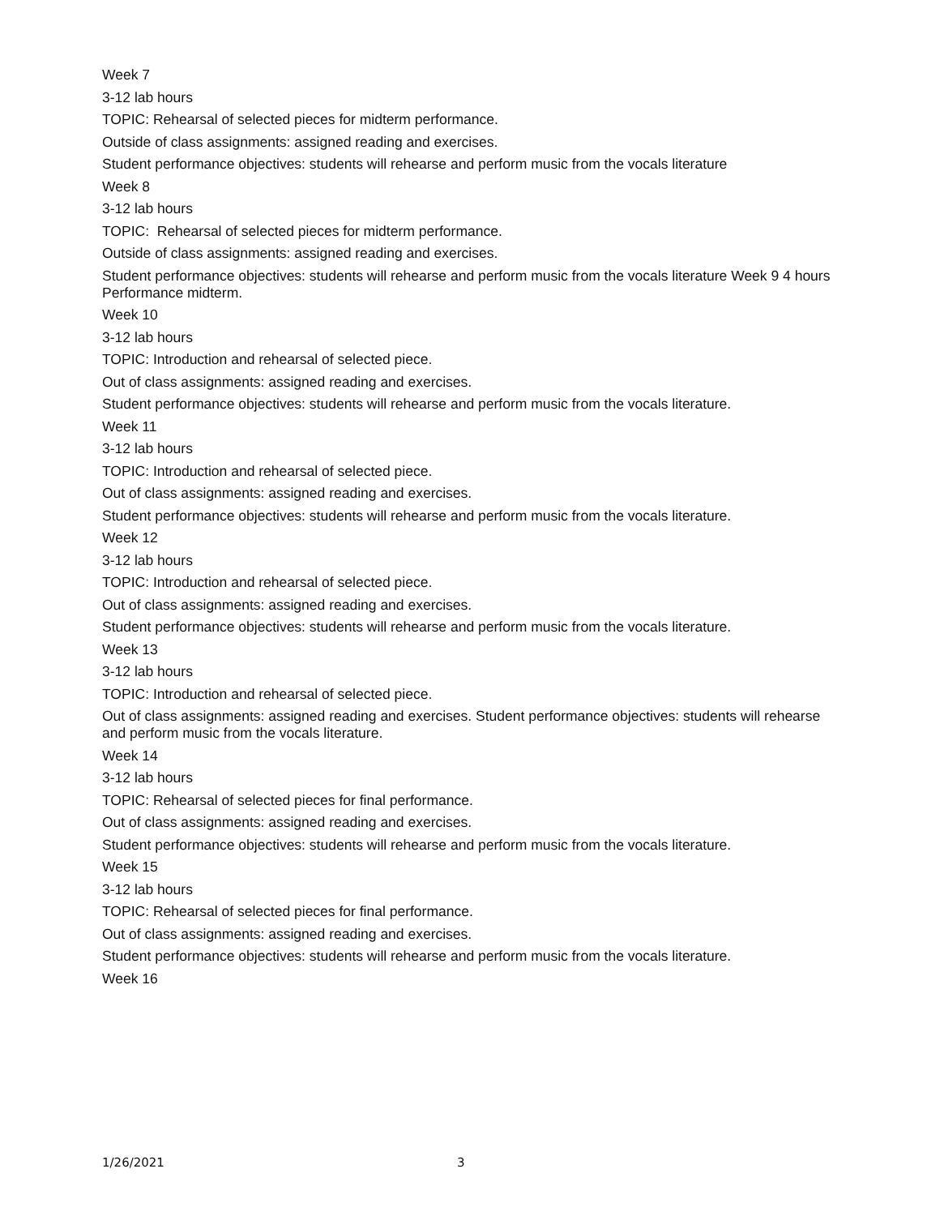Week 7
3-12 lab hours
TOPIC: Rehearsal of selected pieces for midterm performance.
Outside of class assignments: assigned reading and exercises.
Student performance objectives: students will rehearse and perform music from the vocals literature
Week 8
3-12 lab hours
TOPIC: Rehearsal of selected pieces for midterm performance.
Outside of class assignments: assigned reading and exercises.
Student performance objectives: students will rehearse and perform music from the vocals literature Week 9 4 hours Performance midterm.
Week 10
3-12 lab hours
TOPIC: Introduction and rehearsal of selected piece.
Out of class assignments: assigned reading and exercises.
Student performance objectives: students will rehearse and perform music from the vocals literature.
Week 11
3-12 lab hours
TOPIC: Introduction and rehearsal of selected piece.
Out of class assignments: assigned reading and exercises.
Student performance objectives: students will rehearse and perform music from the vocals literature.
Week 12
3-12 lab hours
TOPIC: Introduction and rehearsal of selected piece.
Out of class assignments: assigned reading and exercises.
Student performance objectives: students will rehearse and perform music from the vocals literature.
Week 13
3-12 lab hours
TOPIC: Introduction and rehearsal of selected piece.
Out of class assignments: assigned reading and exercises. Student performance objectives: students will rehearse and perform music from the vocals literature.
Week 14
3-12 lab hours
TOPIC: Rehearsal of selected pieces for final performance.
Out of class assignments: assigned reading and exercises.
Student performance objectives: students will rehearse and perform music from the vocals literature.
Week 15
3-12 lab hours
TOPIC: Rehearsal of selected pieces for final performance.
Out of class assignments: assigned reading and exercises.
Student performance objectives: students will rehearse and perform music from the vocals literature.
Week 16
1/26/2021 3